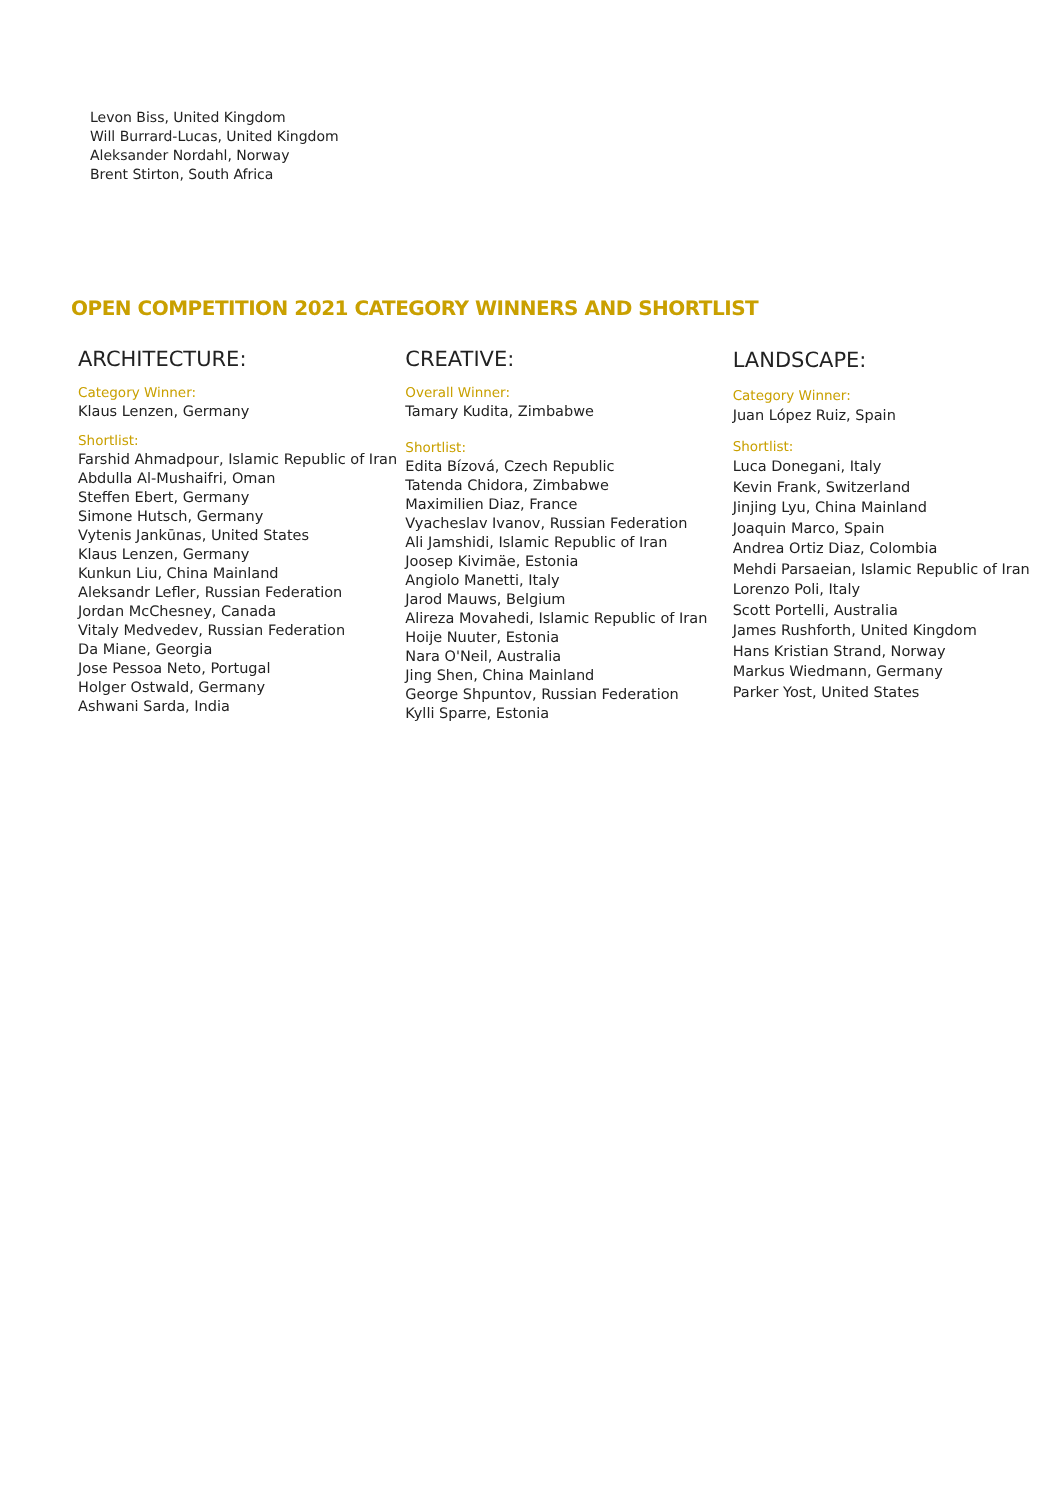Levon Biss, United Kingdom
Will Burrard-Lucas, United Kingdom
Aleksander Nordahl, Norway
Brent Stirton, South Africa
OPEN COMPETITION 2021 CATEGORY WINNERS AND SHORTLIST
ARCHITECTURE:
Category Winner:
Klaus Lenzen, Germany
Shortlist:
Farshid Ahmadpour, Islamic Republic of Iran
Abdulla Al-Mushaifri, Oman
Steffen Ebert, Germany
Simone Hutsch, Germany
Vytenis Jankūnas, United States
Klaus Lenzen, Germany
Kunkun Liu, China Mainland
Aleksandr Lefler, Russian Federation
Jordan McChesney, Canada
Vitaly Medvedev, Russian Federation
Da Miane, Georgia
Jose Pessoa Neto, Portugal
Holger Ostwald, Germany
Ashwani Sarda, India
CREATIVE:
Overall Winner:
Tamary Kudita, Zimbabwe
Shortlist:
Edita Bízová, Czech Republic
Tatenda Chidora, Zimbabwe
Maximilien Diaz, France
Vyacheslav Ivanov, Russian Federation
Ali Jamshidi, Islamic Republic of Iran
Joosep Kivimäe, Estonia
Angiolo Manetti, Italy
Jarod Mauws, Belgium
Alireza Movahedi, Islamic Republic of Iran
Hoije Nuuter, Estonia
Nara O'Neil, Australia
Jing Shen, China Mainland
George Shpuntov, Russian Federation
Kylli Sparre, Estonia
LANDSCAPE:
Category Winner:
Juan López Ruiz, Spain
Shortlist:
Luca Donegani, Italy
Kevin Frank, Switzerland
Jinjing Lyu, China Mainland
Joaquin Marco, Spain
Andrea Ortiz Diaz, Colombia
Mehdi Parsaeian, Islamic Republic of Iran
Lorenzo Poli, Italy
Scott Portelli, Australia
James Rushforth, United Kingdom
Hans Kristian Strand, Norway
Markus Wiedmann, Germany
Parker Yost, United States